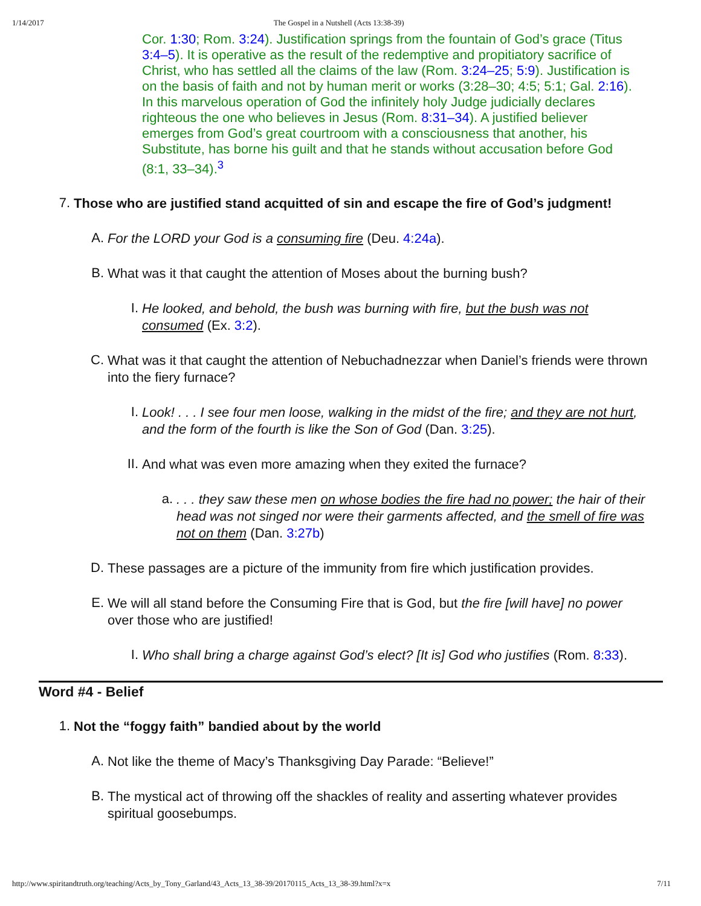1/14/2017 The Gospel in a Nutshell (Acts 13:38-39)
Cor. 1:30; Rom. 3:24). Justification springs from the fountain of God’s grace (Titus 3:4–5). It is operative as the result of the redemptive and propitiatory sacrifice of Christ, who has settled all the claims of the law (Rom. 3:24–25; 5:9). Justification is on the basis of faith and not by human merit or works (3:28–30; 4:5; 5:1; Gal. 2:16). In this marvelous operation of God the infinitely holy Judge judicially declares righteous the one who believes in Jesus (Rom. 8:31–34). A justified believer emerges from God’s great courtroom with a consciousness that another, his Substitute, has borne his guilt and that he stands without accusation before God (8:1, 33–34).<sup>3</sup>
7.
Those who are justified stand acquitted of sin and escape the fire of God’s judgment!
A.
For the LORD your God is a consuming fire (Deu. 4:24a).
B.
What was it that caught the attention of Moses about the burning bush?
I.
He looked, and behold, the bush was burning with fire, but the bush was not consumed (Ex. 3:2).
C.
What was it that caught the attention of Nebuchadnezzar when Daniel’s friends were thrown into the fiery furnace?
I.
Look! . . . I see four men loose, walking in the midst of the fire; and they are not hurt, and the form of the fourth is like the Son of God (Dan. 3:25).
II.
And what was even more amazing when they exited the furnace?
a.
. . . they saw these men on whose bodies the fire had no power; the hair of their head was not singed nor were their garments affected, and the smell of fire was not on them (Dan. 3:27b)
D.
These passages are a picture of the immunity from fire which justification provides.
E.
We will all stand before the Consuming Fire that is God, but the fire [will have] no power over those who are justified!
I.
Who shall bring a charge against God’s elect? [It is] God who justifies (Rom. 8:33).
Word #4 - Belief
1.
Not the “foggy faith” bandied about by the world
A.
Not like the theme of Macy’s Thanksgiving Day Parade: “Believe!”
B.
The mystical act of throwing off the shackles of reality and asserting whatever provides spiritual goosebumps.
http://www.spiritandtruth.org/teaching/Acts_by_Tony_Garland/43_Acts_13_38-39/20170115_Acts_13_38-39.html?x=x 7/11